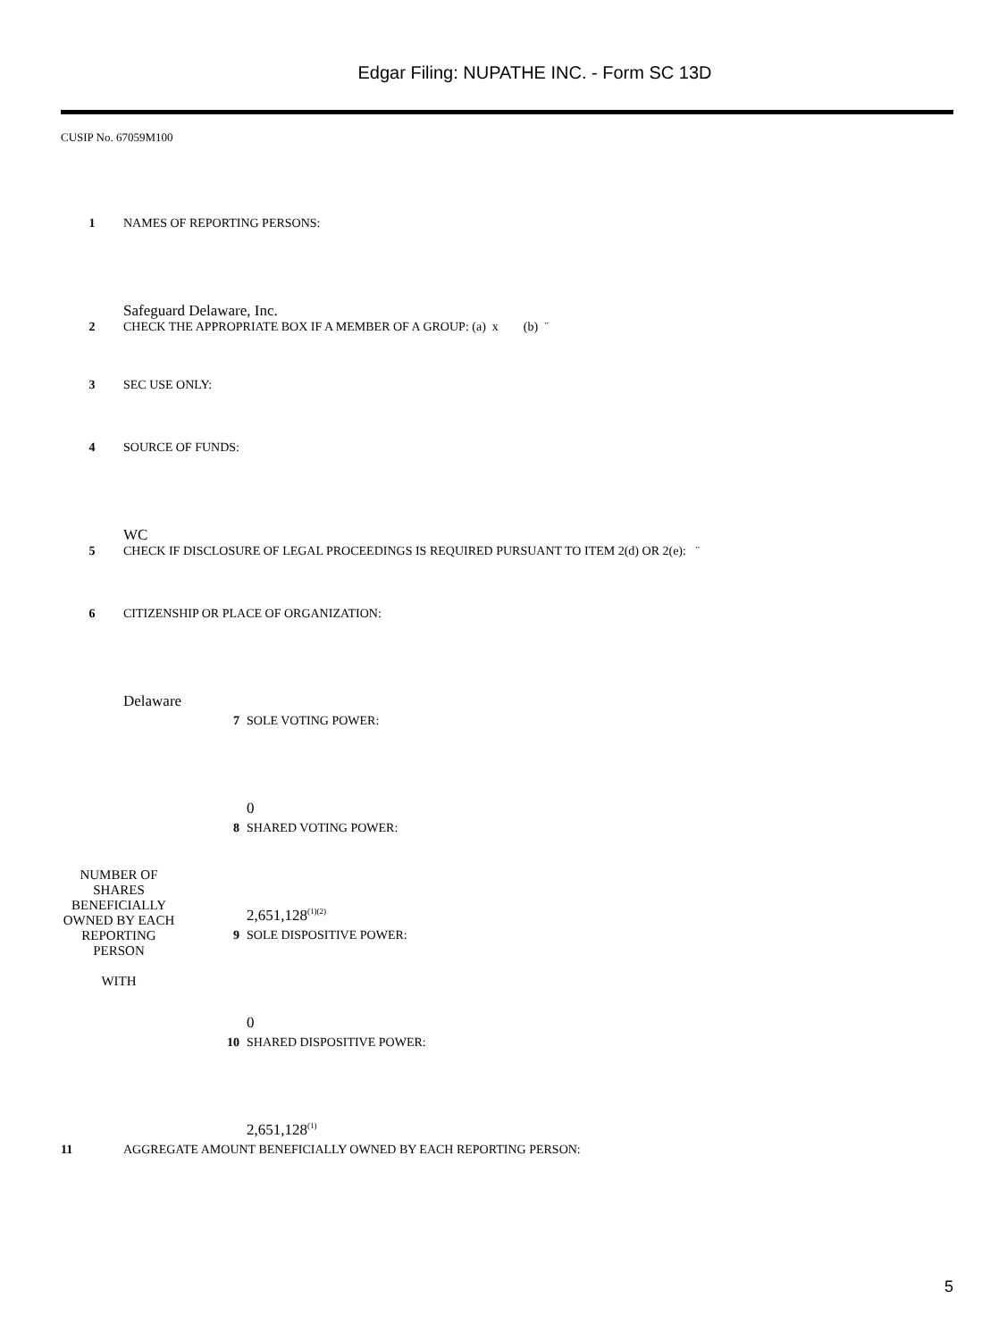Edgar Filing: NUPATHE INC. - Form SC 13D
CUSIP No. 67059M100
| 1 | NAMES OF REPORTING PERSONS: Safeguard Delaware, Inc. |
| 2 | CHECK THE APPROPRIATE BOX IF A MEMBER OF A GROUP: (a) x (b) ¨ |
| 3 | SEC USE ONLY: |
| 4 | SOURCE OF FUNDS: WC |
| 5 | CHECK IF DISCLOSURE OF LEGAL PROCEEDINGS IS REQUIRED PURSUANT TO ITEM 2(d) OR 2(e): ¨ |
| 6 | CITIZENSHIP OR PLACE OF ORGANIZATION: Delaware |
| NUMBER OF SHARES BENEFICIALLY OWNED BY EACH REPORTING PERSON WITH | 7 | SOLE VOTING POWER: 0 |
| | 8 | SHARED VOTING POWER: 2,651,128<sup>(1)(2)</sup> |
| | 9 | SOLE DISPOSITIVE POWER: 0 |
| | 10 | SHARED DISPOSITIVE POWER: 2,651,128<sup>(1)</sup> |
| 11 | AGGREGATE AMOUNT BENEFICIALLY OWNED BY EACH REPORTING PERSON: |
5